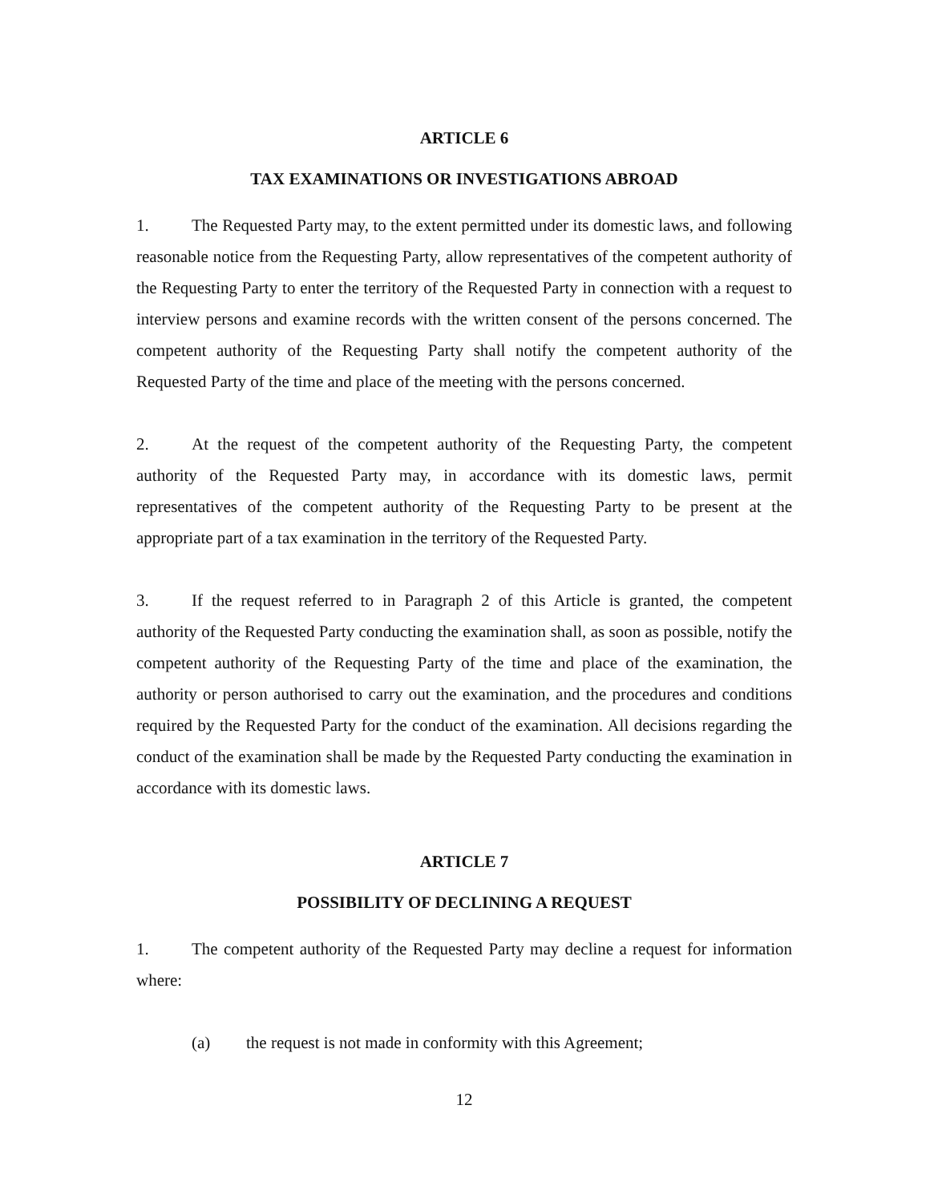ARTICLE 6
TAX EXAMINATIONS OR INVESTIGATIONS ABROAD
1. The Requested Party may, to the extent permitted under its domestic laws, and following reasonable notice from the Requesting Party, allow representatives of the competent authority of the Requesting Party to enter the territory of the Requested Party in connection with a request to interview persons and examine records with the written consent of the persons concerned. The competent authority of the Requesting Party shall notify the competent authority of the Requested Party of the time and place of the meeting with the persons concerned.
2. At the request of the competent authority of the Requesting Party, the competent authority of the Requested Party may, in accordance with its domestic laws, permit representatives of the competent authority of the Requesting Party to be present at the appropriate part of a tax examination in the territory of the Requested Party.
3. If the request referred to in Paragraph 2 of this Article is granted, the competent authority of the Requested Party conducting the examination shall, as soon as possible, notify the competent authority of the Requesting Party of the time and place of the examination, the authority or person authorised to carry out the examination, and the procedures and conditions required by the Requested Party for the conduct of the examination. All decisions regarding the conduct of the examination shall be made by the Requested Party conducting the examination in accordance with its domestic laws.
ARTICLE 7
POSSIBILITY OF DECLINING A REQUEST
1. The competent authority of the Requested Party may decline a request for information where:
(a) the request is not made in conformity with this Agreement;
12